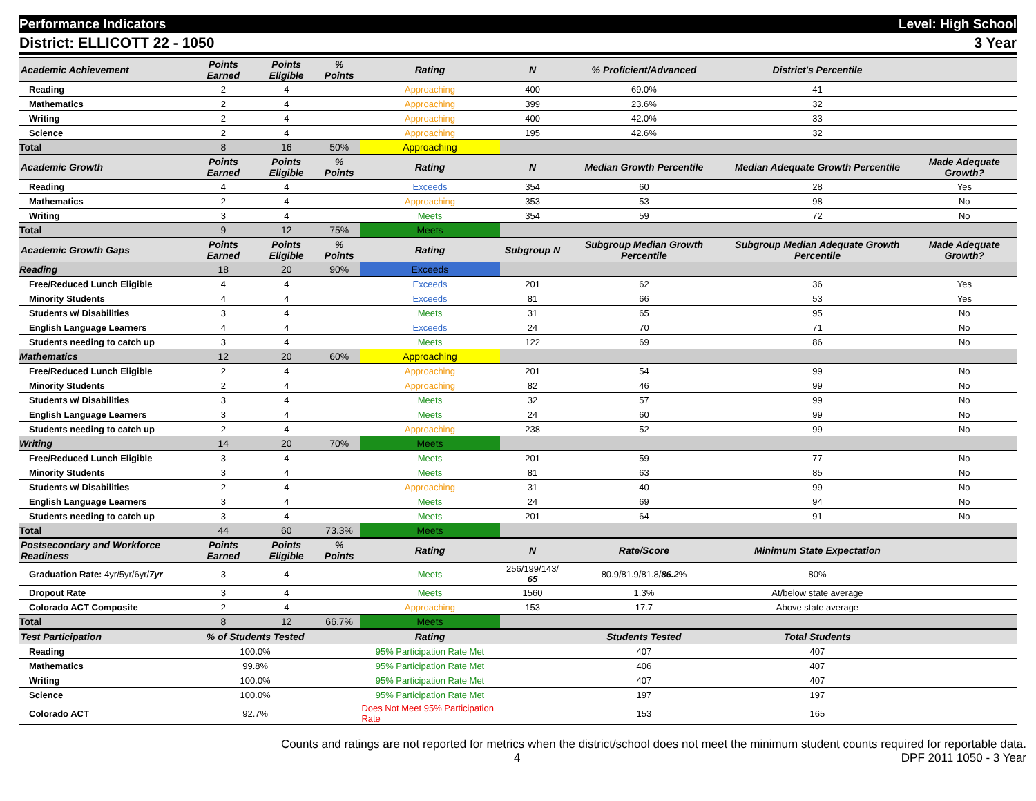Performance Indicators Level: High School
District: ELLICOTT 22 - 1050 3 Year
| Academic Achievement | Points Earned | Points Eligible | % Points | Rating | N | % Proficient/Advanced | District's Percentile | |
| --- | --- | --- | --- | --- | --- | --- | --- | --- |
| Reading | 2 | 4 | | Approaching | 400 | 69.0% | 41 | |
| Mathematics | 2 | 4 | | Approaching | 399 | 23.6% | 32 | |
| Writing | 2 | 4 | | Approaching | 400 | 42.0% | 33 | |
| Science | 2 | 4 | | Approaching | 195 | 42.6% | 32 | |
| Total | 8 | 16 | 50% | Approaching | | | | |
| Academic Growth | Points Earned | Points Eligible | % Points | Rating | N | Median Growth Percentile | Median Adequate Growth Percentile | Made Adequate Growth? |
| Reading | 4 | 4 | | Exceeds | 354 | 60 | 28 | Yes |
| Mathematics | 2 | 4 | | Approaching | 353 | 53 | 98 | No |
| Writing | 3 | 4 | | Meets | 354 | 59 | 72 | No |
| Total | 9 | 12 | 75% | Meets | | | | |
| Academic Growth Gaps | Points Earned | Points Eligible | % Points | Rating | Subgroup N | Subgroup Median Growth Percentile | Subgroup Median Adequate Growth Percentile | Made Adequate Growth? |
| Reading | 18 | 20 | 90% | Exceeds | | | | |
| Free/Reduced Lunch Eligible | 4 | 4 | | Exceeds | 201 | 62 | 36 | Yes |
| Minority Students | 4 | 4 | | Exceeds | 81 | 66 | 53 | Yes |
| Students w/ Disabilities | 3 | 4 | | Meets | 31 | 65 | 95 | No |
| English Language Learners | 4 | 4 | | Exceeds | 24 | 70 | 71 | No |
| Students needing to catch up | 3 | 4 | | Meets | 122 | 69 | 86 | No |
| Mathematics | 12 | 20 | 60% | Approaching | | | | |
| Free/Reduced Lunch Eligible | 2 | 4 | | Approaching | 201 | 54 | 99 | No |
| Minority Students | 2 | 4 | | Approaching | 82 | 46 | 99 | No |
| Students w/ Disabilities | 3 | 4 | | Meets | 32 | 57 | 99 | No |
| English Language Learners | 3 | 4 | | Meets | 24 | 60 | 99 | No |
| Students needing to catch up | 2 | 4 | | Approaching | 238 | 52 | 99 | No |
| Writing | 14 | 20 | 70% | Meets | | | | |
| Free/Reduced Lunch Eligible | 3 | 4 | | Meets | 201 | 59 | 77 | No |
| Minority Students | 3 | 4 | | Meets | 81 | 63 | 85 | No |
| Students w/ Disabilities | 2 | 4 | | Approaching | 31 | 40 | 99 | No |
| English Language Learners | 3 | 4 | | Meets | 24 | 69 | 94 | No |
| Students needing to catch up | 3 | 4 | | Meets | 201 | 64 | 91 | No |
| Total | 44 | 60 | 73.3% | Meets | | | | |
| Postsecondary and Workforce Readiness | Points Earned | Points Eligible | % Points | Rating | N | Rate/Score | Minimum State Expectation | |
| Graduation Rate: 4yr/5yr/6yr/ 7yr | 3 | 4 | | Meets | 256/199/143/ 65 | 80.9/81.9/81.8/ 86.2 % | 80% | |
| Dropout Rate | 3 | 4 | | Meets | 1560 | 1.3% | At/below state average | |
| Colorado ACT Composite | 2 | 4 | | Approaching | 153 | 17.7 | Above state average | |
| Total | 8 | 12 | 66.7% | Meets | | | | |
| Test Participation | % of Students Tested | | | Rating | | Students Tested | Total Students | |
| Reading | 100.0% | | | 95% Participation Rate Met | | 407 | 407 | |
| Mathematics | 99.8% | | | 95% Participation Rate Met | | 406 | 407 | |
| Writing | 100.0% | | | 95% Participation Rate Met | | 407 | 407 | |
| Science | 100.0% | | | 95% Participation Rate Met | | 197 | 197 | |
| Colorado ACT | 92.7% | | | Does Not Meet 95% Participation Rate | | 153 | 165 | |
Counts and ratings are not reported for metrics when the district/school does not meet the minimum student counts required for reportable data.
4 DPF 2011 1050 - 3 Year